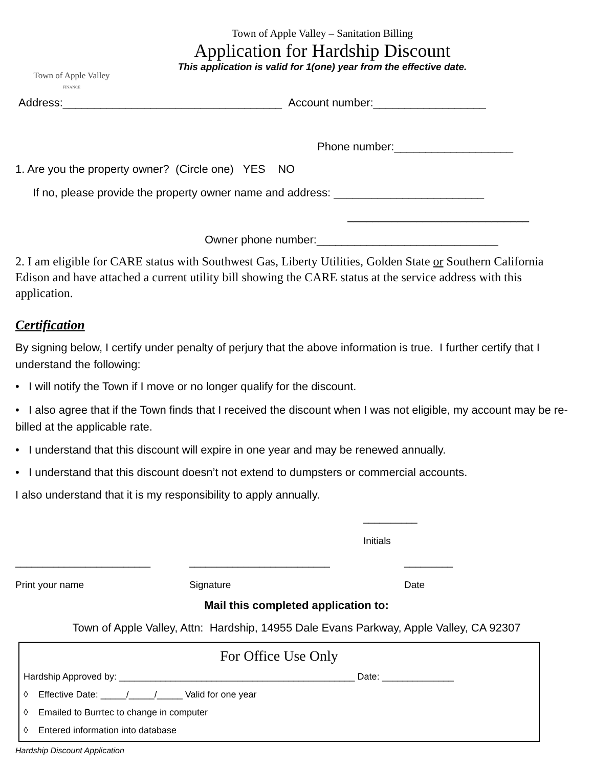
Town of Apple Valley
FINANCE
Town of Apple Valley – Sanitation Billing
Application for Hardship Discount
This application is valid for 1(one) year from the effective date.
Address:___________________________________ Account number:__________________
Phone number:___________________
1. Are you the property owner? (Circle one) YES NO
If no, please provide the property owner name and address: ________________________
_____________________________
Owner phone number:_____________________________
2. I am eligible for CARE status with Southwest Gas, Liberty Utilities, Golden State or Southern California Edison and have attached a current utility bill showing the CARE status at the service address with this application.
Certification
By signing below, I certify under penalty of perjury that the above information is true. I further certify that I understand the following:
• I will notify the Town if I move or no longer qualify for the discount.
• I also agree that if the Town finds that I received the discount when I was not eligible, my account may be re-billed at the applicable rate.
• I understand that this discount will expire in one year and may be renewed annually.
• I understand that this discount doesn’t not extend to dumpsters or commercial accounts.
I also understand that it is my responsibility to apply annually.
__________
Initials
_________________________
Print your name
__________________________
Signature
_________
Date
Mail this completed application to:
Town of Apple Valley, Attn: Hardship, 14955 Dale Evans Parkway, Apple Valley, CA 92307
For Office Use Only
Hardship Approved by: ______________________________________________ Date: ______________
◊ Effective Date: _____/_____/_____ Valid for one year
◊ Emailed to Burrtec to change in computer
◊ Entered information into database
Hardship Discount Application